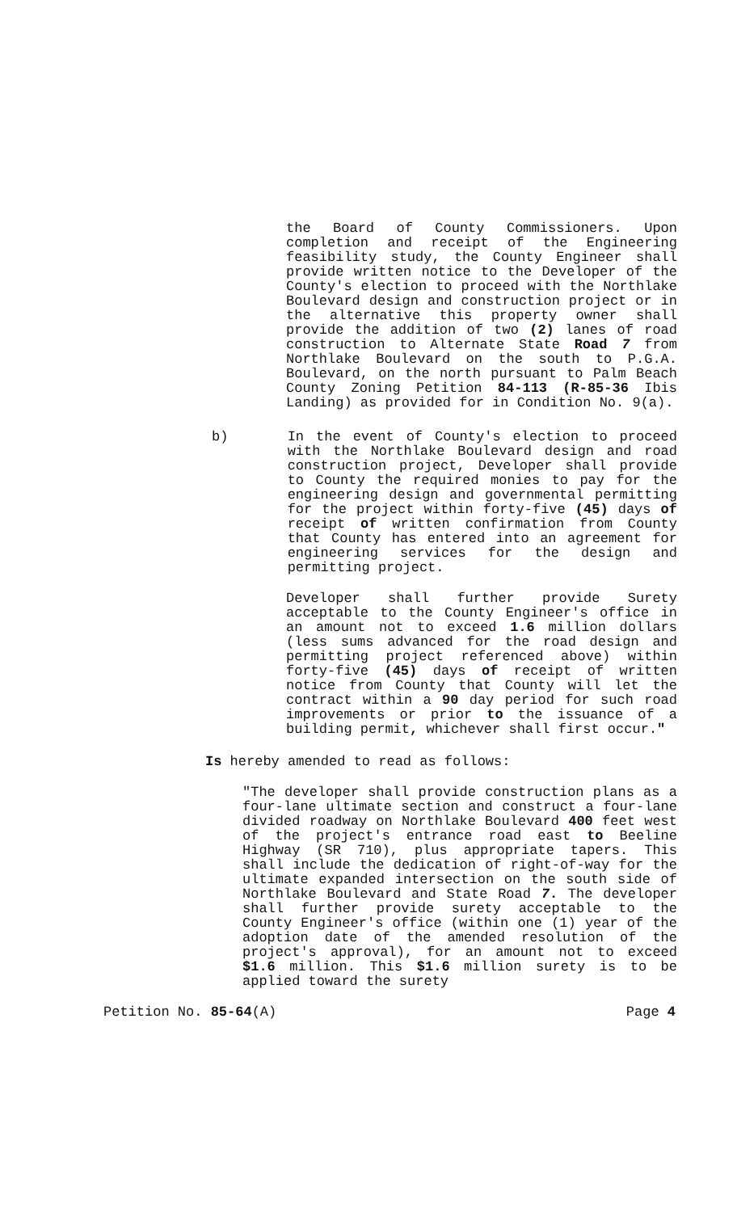the Board of County Commissioners. Upon completion and receipt of the Engineering feasibility study, the County Engineer shall provide written notice to the Developer of the County's election to proceed with the Northlake Boulevard design and construction project or in the alternative this property owner shall provide the addition of two (2) lanes of road construction to Alternate State Road 7 from Northlake Boulevard on the south to P.G.A. Boulevard, on the north pursuant to Palm Beach County Zoning Petition 84-113 (R-85-36 Ibis Landing) as provided for in Condition No. 9(a).
b) In the event of County's election to proceed with the Northlake Boulevard design and road construction project, Developer shall provide to County the required monies to pay for the engineering design and governmental permitting for the project within forty-five (45) days of receipt of written confirmation from County that County has entered into an agreement for engineering services for the design and permitting project.
Developer shall further provide Surety acceptable to the County Engineer's office in an amount not to exceed 1.6 million dollars (less sums advanced for the road design and permitting project referenced above) within forty-five (45) days of receipt of written notice from County that County will let the contract within a 90 day period for such road improvements or prior to the issuance of a building permit, whichever shall first occur."
Is hereby amended to read as follows:
"The developer shall provide construction plans as a four-lane ultimate section and construct a four-lane divided roadway on Northlake Boulevard 400 feet west of the project's entrance road east to Beeline Highway (SR 710), plus appropriate tapers. This shall include the dedication of right-of-way for the ultimate expanded intersection on the south side of Northlake Boulevard and State Road 7. The developer shall further provide surety acceptable to the County Engineer's office (within one (1) year of the adoption date of the amended resolution of the project's approval), for an amount not to exceed $1.6 million. This $1.6 million surety is to be applied toward the surety
Petition No. 85-64(A) Page 4